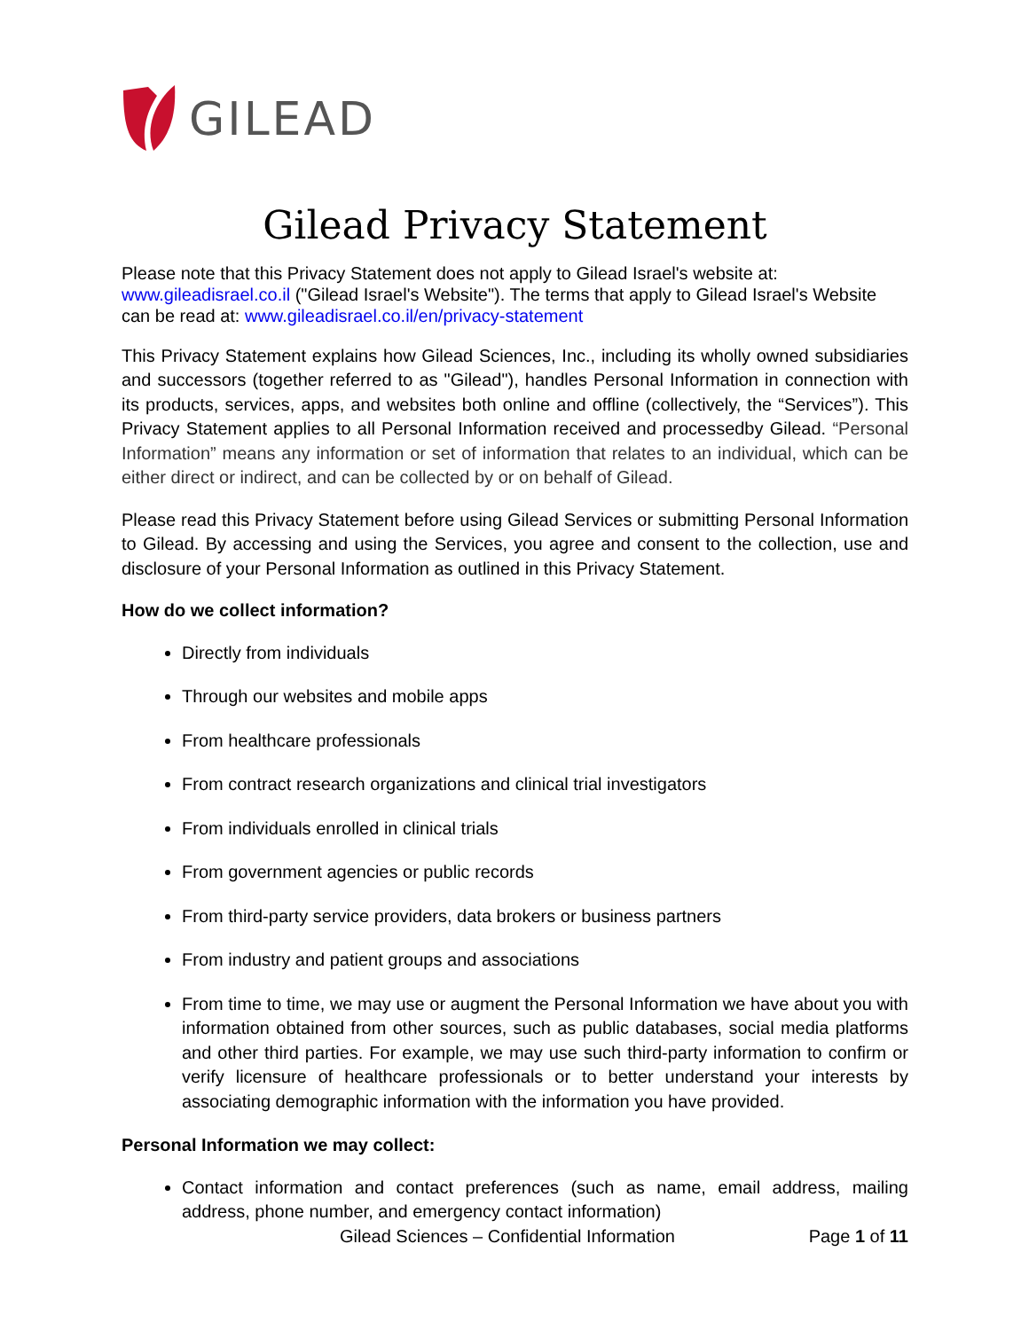GILEAD
Gilead Privacy Statement
Please note that this Privacy Statement does not apply to Gilead Israel's website at: www.gileadisrael.co.il ("Gilead Israel's Website"). The terms that apply to Gilead Israel's Website can be read at: www.gileadisrael.co.il/en/privacy-statement
This Privacy Statement explains how Gilead Sciences, Inc., including its wholly owned subsidiaries and successors (together referred to as "Gilead"), handles Personal Information in connection with its products, services, apps, and websites both online and offline (collectively, the “Services”). This Privacy Statement applies to all Personal Information received and processedby Gilead. “Personal Information” means any information or set of information that relates to an individual, which can be either direct or indirect, and can be collected by or on behalf of Gilead.
Please read this Privacy Statement before using Gilead Services or submitting Personal Information to Gilead. By accessing and using the Services, you agree and consent to the collection, use and disclosure of your Personal Information as outlined in this Privacy Statement.
How do we collect information?
Directly from individuals
Through our websites and mobile apps
From healthcare professionals
From contract research organizations and clinical trial investigators
From individuals enrolled in clinical trials
From government agencies or public records
From third-party service providers, data brokers or business partners
From industry and patient groups and associations
From time to time, we may use or augment the Personal Information we have about you with information obtained from other sources, such as public databases, social media platforms and other third parties. For example, we may use such third-party information to confirm or verify licensure of healthcare professionals or to better understand your interests by associating demographic information with the information you have provided.
Personal Information we may collect:
Contact information and contact preferences (such as name, email address, mailing address, phone number, and emergency contact information)
Gilead Sciences – Confidential Information Page 1 of 11